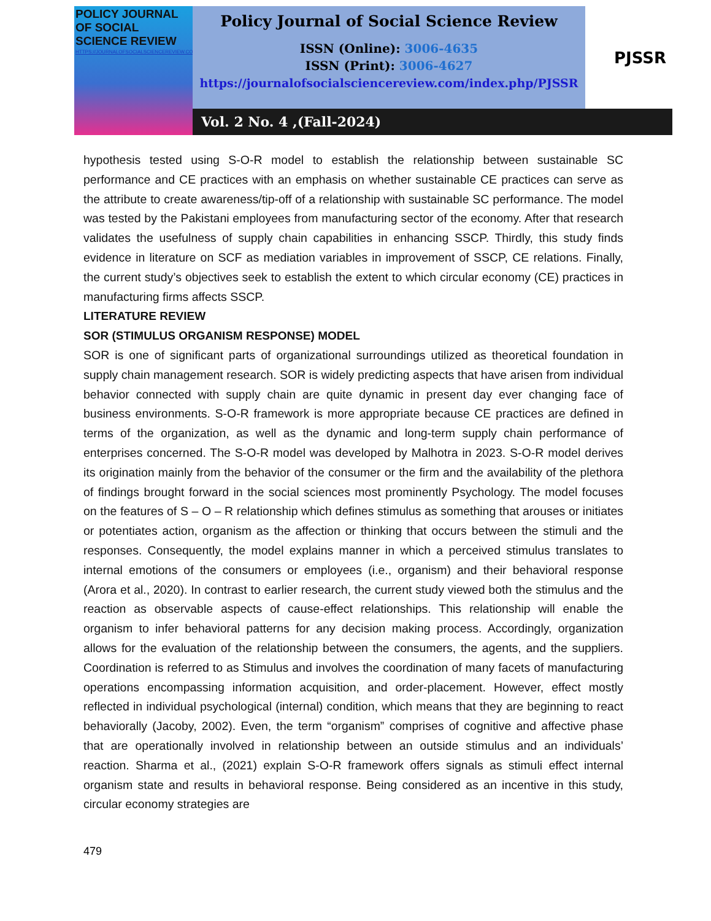POLICY JOURNAL OF SOCIAL SCIENCE REVIEW
HTTPS://JOURNALOFSOCIALSCIENCEREVIEW.COM/INDEX.PHP/PJSSR
Policy Journal of Social Science Review
ISSN (Online): 3006-4635
ISSN (Print): 3006-4627
https://journalofsocialsciencereview.com/index.php/PJSSR
PJSSR
Vol. 2 No. 4 ,(Fall-2024)
hypothesis tested using S-O-R model to establish the relationship between sustainable SC performance and CE practices with an emphasis on whether sustainable CE practices can serve as the attribute to create awareness/tip-off of a relationship with sustainable SC performance. The model was tested by the Pakistani employees from manufacturing sector of the economy. After that research validates the usefulness of supply chain capabilities in enhancing SSCP. Thirdly, this study finds evidence in literature on SCF as mediation variables in improvement of SSCP, CE relations. Finally, the current study’s objectives seek to establish the extent to which circular economy (CE) practices in manufacturing firms affects SSCP.
LITERATURE REVIEW
SOR (STIMULUS ORGANISM RESPONSE) MODEL
SOR is one of significant parts of organizational surroundings utilized as theoretical foundation in supply chain management research. SOR is widely predicting aspects that have arisen from individual behavior connected with supply chain are quite dynamic in present day ever changing face of business environments. S-O-R framework is more appropriate because CE practices are defined in terms of the organization, as well as the dynamic and long-term supply chain performance of enterprises concerned. The S-O-R model was developed by Malhotra in 2023. S-O-R model derives its origination mainly from the behavior of the consumer or the firm and the availability of the plethora of findings brought forward in the social sciences most prominently Psychology. The model focuses on the features of S – O – R relationship which defines stimulus as something that arouses or initiates or potentiates action, organism as the affection or thinking that occurs between the stimuli and the responses. Consequently, the model explains manner in which a perceived stimulus translates to internal emotions of the consumers or employees (i.e., organism) and their behavioral response (Arora et al., 2020). In contrast to earlier research, the current study viewed both the stimulus and the reaction as observable aspects of cause-effect relationships. This relationship will enable the organism to infer behavioral patterns for any decision making process. Accordingly, organization allows for the evaluation of the relationship between the consumers, the agents, and the suppliers. Coordination is referred to as Stimulus and involves the coordination of many facets of manufacturing operations encompassing information acquisition, and order-placement. However, effect mostly reflected in individual psychological (internal) condition, which means that they are beginning to react behaviorally (Jacoby, 2002). Even, the term “organism” comprises of cognitive and affective phase that are operationally involved in relationship between an outside stimulus and an individuals’ reaction. Sharma et al., (2021) explain S-O-R framework offers signals as stimuli effect internal organism state and results in behavioral response. Being considered as an incentive in this study, circular economy strategies are
479